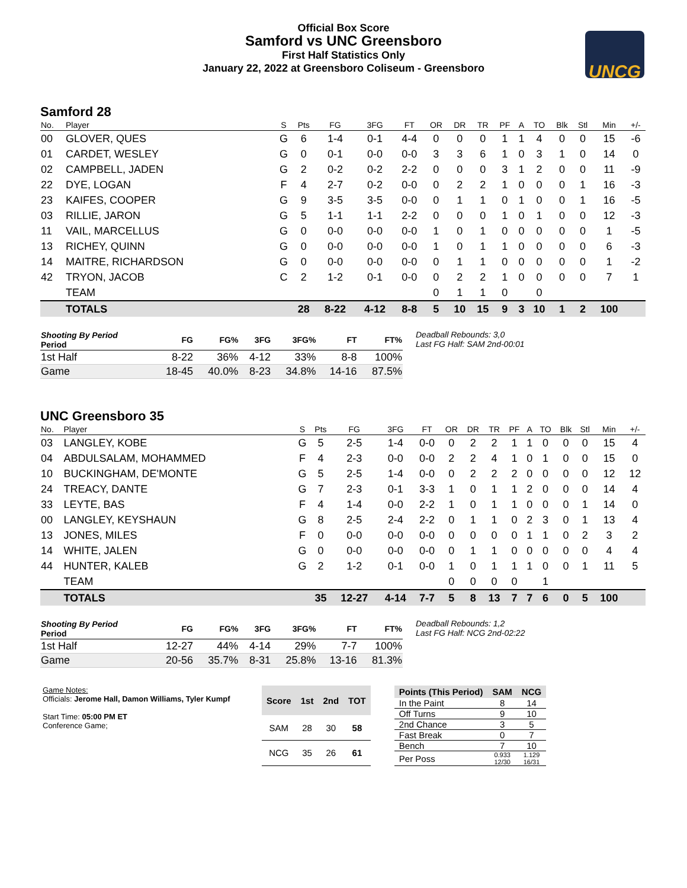Official Box Score
Samford vs UNC Greensboro
First Half Statistics Only
January 22, 2022 at Greensboro Coliseum - Greensboro
UNCG
Samford 28
| No. | Player | S | Pts | FG | 3FG | FT | OR | DR | TR | PF | A | TO | Blk | Stl | Min | +/- |
| --- | --- | --- | --- | --- | --- | --- | --- | --- | --- | --- | --- | --- | --- | --- | --- | --- |
| 00 | GLOVER, QUES | G | 6 | 1-4 | 0-1 | 4-4 | 0 | 0 | 0 | 1 | 1 | 4 | 0 | 0 | 15 | -6 |
| 01 | CARDET, WESLEY | G | 0 | 0-1 | 0-0 | 0-0 | 3 | 3 | 6 | 1 | 0 | 3 | 1 | 0 | 14 | 0 |
| 02 | CAMPBELL, JADEN | G | 2 | 0-2 | 0-2 | 2-2 | 0 | 0 | 0 | 3 | 1 | 2 | 0 | 0 | 11 | -9 |
| 22 | DYE, LOGAN | F | 4 | 2-7 | 0-2 | 0-0 | 0 | 2 | 2 | 1 | 0 | 0 | 0 | 1 | 16 | -3 |
| 23 | KAIFES, COOPER | G | 9 | 3-5 | 3-5 | 0-0 | 0 | 1 | 1 | 0 | 1 | 0 | 0 | 1 | 16 | -5 |
| 03 | RILLIE, JARON | G | 5 | 1-1 | 1-1 | 2-2 | 0 | 0 | 0 | 1 | 0 | 1 | 0 | 0 | 12 | -3 |
| 11 | VAIL, MARCELLUS | G | 0 | 0-0 | 0-0 | 0-0 | 1 | 0 | 1 | 0 | 0 | 0 | 0 | 0 | 1 | -5 |
| 13 | RICHEY, QUINN | G | 0 | 0-0 | 0-0 | 0-0 | 1 | 0 | 1 | 1 | 0 | 0 | 0 | 0 | 6 | -3 |
| 14 | MAITRE, RICHARDSON | G | 0 | 0-0 | 0-0 | 0-0 | 0 | 1 | 1 | 0 | 0 | 0 | 0 | 0 | 1 | -2 |
| 42 | TRYON, JACOB | C | 2 | 1-2 | 0-1 | 0-0 | 0 | 2 | 2 | 1 | 0 | 0 | 0 | 0 | 7 | 1 |
| | TEAM | | | | | | 0 | 1 | 1 | 0 | | 0 | | | | |
| | TOTALS | | 28 | 8-22 | 4-12 | 8-8 | 5 | 10 | 15 | 9 | 3 | 10 | 1 | 2 | 100 | |
| Shooting By Period Period | FG | FG% | 3FG | 3FG% | FT | FT% |
| --- | --- | --- | --- | --- | --- | --- |
| 1st Half | 8-22 | 36% | 4-12 | 33% | 8-8 | 100% |
| Game | 18-45 | 40.0% | 8-23 | 34.8% | 14-16 | 87.5% |
Deadball Rebounds: 3,0
Last FG Half: SAM 2nd-00:01
UNC Greensboro 35
| No. | Player | S | Pts | FG | 3FG | FT | OR | DR | TR | PF | A | TO | Blk | Stl | Min | +/- |
| --- | --- | --- | --- | --- | --- | --- | --- | --- | --- | --- | --- | --- | --- | --- | --- | --- |
| 03 | LANGLEY, KOBE | G | 5 | 2-5 | 1-4 | 0-0 | 0 | 2 | 2 | 1 | 1 | 0 | 0 | 0 | 15 | 4 |
| 04 | ABDULSALAM, MOHAMMED | F | 4 | 2-3 | 0-0 | 0-0 | 2 | 2 | 4 | 1 | 0 | 1 | 0 | 0 | 15 | 0 |
| 10 | BUCKINGHAM, DE'MONTE | G | 5 | 2-5 | 1-4 | 0-0 | 0 | 2 | 2 | 2 | 0 | 0 | 0 | 0 | 12 | 12 |
| 24 | TREACY, DANTE | G | 7 | 2-3 | 0-1 | 3-3 | 1 | 0 | 1 | 1 | 2 | 0 | 0 | 0 | 14 | 4 |
| 33 | LEYTE, BAS | F | 4 | 1-4 | 0-0 | 2-2 | 1 | 0 | 1 | 1 | 0 | 0 | 0 | 1 | 14 | 0 |
| 00 | LANGLEY, KEYSHAUN | G | 8 | 2-5 | 2-4 | 2-2 | 0 | 1 | 1 | 0 | 2 | 3 | 0 | 1 | 13 | 4 |
| 13 | JONES, MILES | F | 0 | 0-0 | 0-0 | 0-0 | 0 | 0 | 0 | 0 | 1 | 1 | 0 | 2 | 3 | 2 |
| 14 | WHITE, JALEN | G | 0 | 0-0 | 0-0 | 0-0 | 0 | 1 | 1 | 0 | 0 | 0 | 0 | 0 | 4 | 4 |
| 44 | HUNTER, KALEB | G | 2 | 1-2 | 0-1 | 0-0 | 1 | 0 | 1 | 1 | 1 | 0 | 0 | 1 | 11 | 5 |
| | TEAM | | | | | | 0 | 0 | 0 | 0 | | 1 | | | | |
| | TOTALS | | 35 | 12-27 | 4-14 | 7-7 | 5 | 8 | 13 | 7 | 7 | 6 | 0 | 5 | 100 | |
| Shooting By Period Period | FG | FG% | 3FG | 3FG% | FT | FT% |
| --- | --- | --- | --- | --- | --- | --- |
| 1st Half | 12-27 | 44% | 4-14 | 29% | 7-7 | 100% |
| Game | 20-56 | 35.7% | 8-31 | 25.8% | 13-16 | 81.3% |
Deadball Rebounds: 1,2
Last FG Half: NCG 2nd-02:22
Game Notes:
Officials: Jerome Hall, Damon Williams, Tyler Kumpf
Start Time: 05:00 PM ET
Conference Game;
| Score | 1st | 2nd | TOT |
| --- | --- | --- | --- |
| SAM | 28 | 30 | 58 |
| NCG | 35 | 26 | 61 |
| Points (This Period) | SAM | NCG |
| --- | --- | --- |
| In the Paint | 8 | 14 |
| Off Turns | 9 | 10 |
| 2nd Chance | 3 | 5 |
| Fast Break | 0 | 7 |
| Bench | 7 | 10 |
| Per Poss | 0.933 12/30 | 1.129 16/31 |